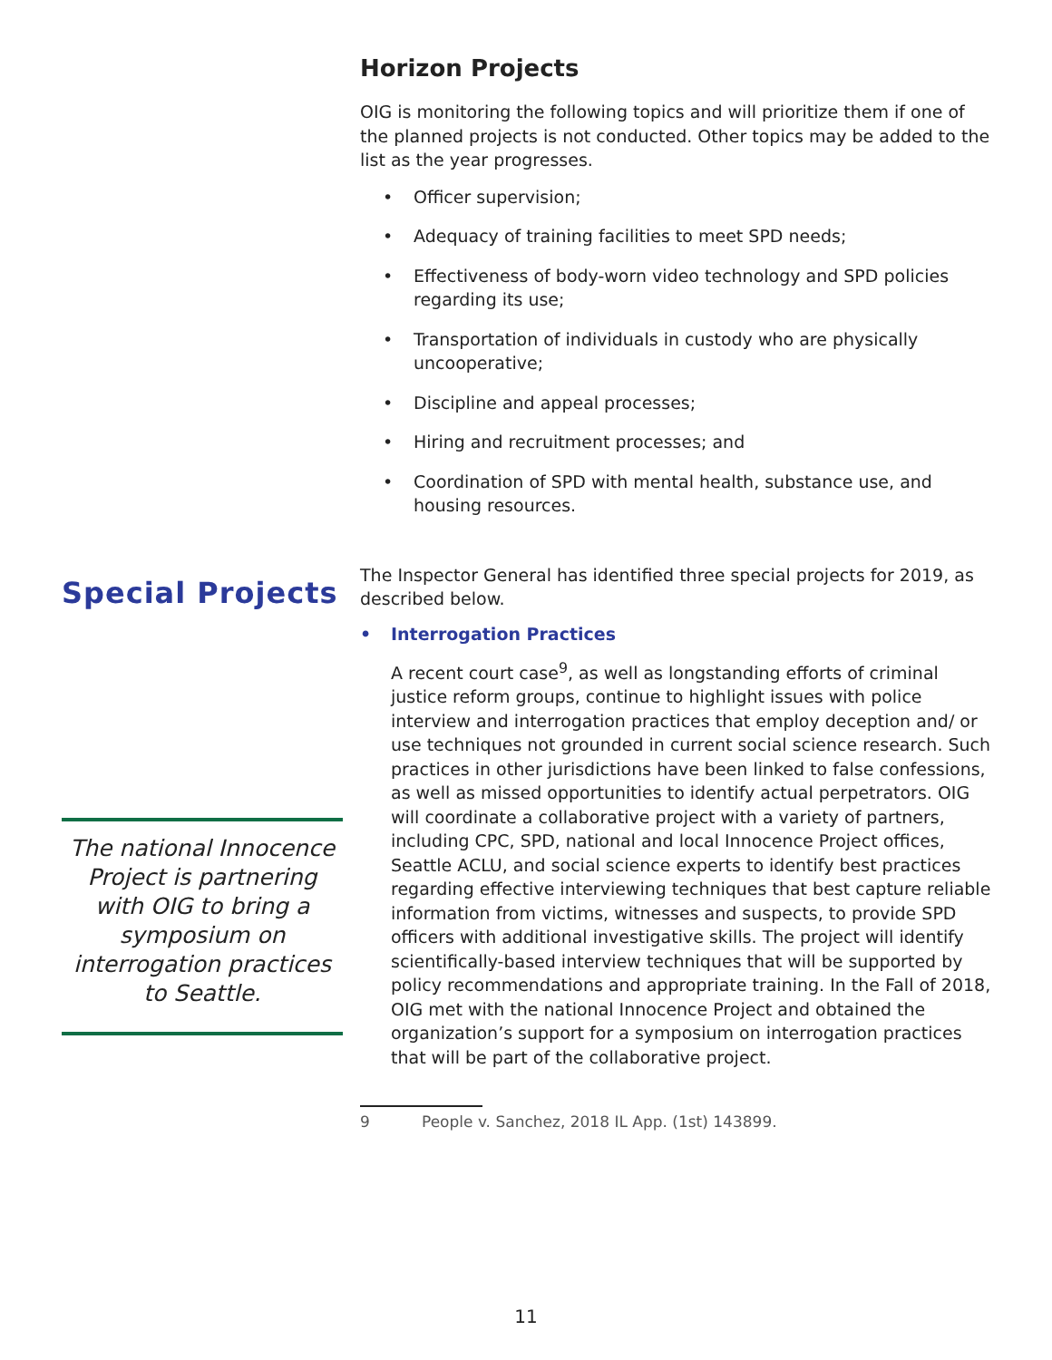Special Projects
The national Innocence Project is partnering with OIG to bring a symposium on interrogation practices to Seattle.
Horizon Projects
OIG is monitoring the following topics and will prioritize them if one of the planned projects is not conducted. Other topics may be added to the list as the year progresses.
• Officer supervision;
• Adequacy of training facilities to meet SPD needs;
• Effectiveness of body-worn video technology and SPD policies regarding its use;
• Transportation of individuals in custody who are physically uncooperative;
• Discipline and appeal processes;
• Hiring and recruitment processes; and
• Coordination of SPD with mental health, substance use, and housing resources.
The Inspector General has identified three special projects for 2019, as described below.
• Interrogation Practices
A recent court case<sup>9</sup>, as well as longstanding efforts of criminal justice reform groups, continue to highlight issues with police interview and interrogation practices that employ deception and/ or use techniques not grounded in current social science research. Such practices in other jurisdictions have been linked to false confessions, as well as missed opportunities to identify actual perpetrators. OIG will coordinate a collaborative project with a variety of partners, including CPC, SPD, national and local Innocence Project offices, Seattle ACLU, and social science experts to identify best practices regarding effective interviewing techniques that best capture reliable information from victims, witnesses and suspects, to provide SPD officers with additional investigative skills. The project will identify scientifically-based interview techniques that will be supported by policy recommendations and appropriate training. In the Fall of 2018, OIG met with the national Innocence Project and obtained the organization’s support for a symposium on interrogation practices that will be part of the collaborative project.
9 People v. Sanchez, 2018 IL App. (1st) 143899.
11